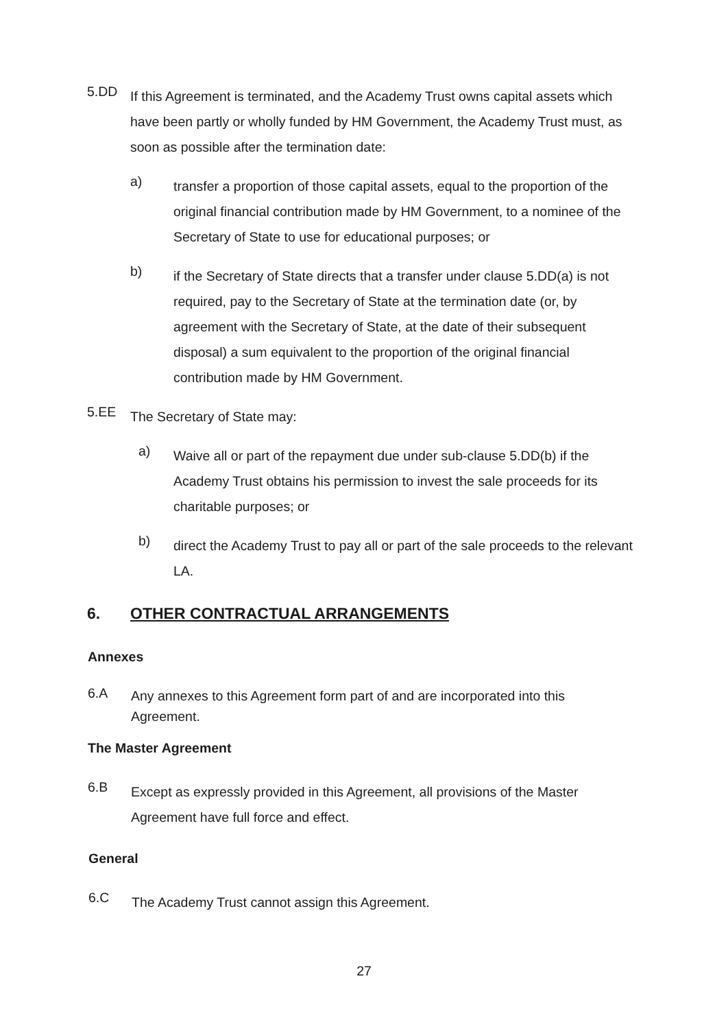5.DD
If this Agreement is terminated, and the Academy Trust owns capital assets which have been partly or wholly funded by HM Government, the Academy Trust must, as soon as possible after the termination date:
a)
transfer a proportion of those capital assets, equal to the proportion of the original financial contribution made by HM Government, to a nominee of the Secretary of State to use for educational purposes; or
b)
if the Secretary of State directs that a transfer under clause 5.DD(a) is not required, pay to the Secretary of State at the termination date (or, by agreement with the Secretary of State, at the date of their subsequent disposal) a sum equivalent to the proportion of the original financial contribution made by HM Government.
5.EE
The Secretary of State may:
a)
Waive all or part of the repayment due under sub-clause 5.DD(b) if the Academy Trust obtains his permission to invest the sale proceeds for its charitable purposes; or
b)
direct the Academy Trust to pay all or part of the sale proceeds to the relevant LA.
6. OTHER CONTRACTUAL ARRANGEMENTS
Annexes
6.A
Any annexes to this Agreement form part of and are incorporated into this Agreement.
The Master Agreement
6.B
Except as expressly provided in this Agreement, all provisions of the Master Agreement have full force and effect.
General
6.C
The Academy Trust cannot assign this Agreement.
27